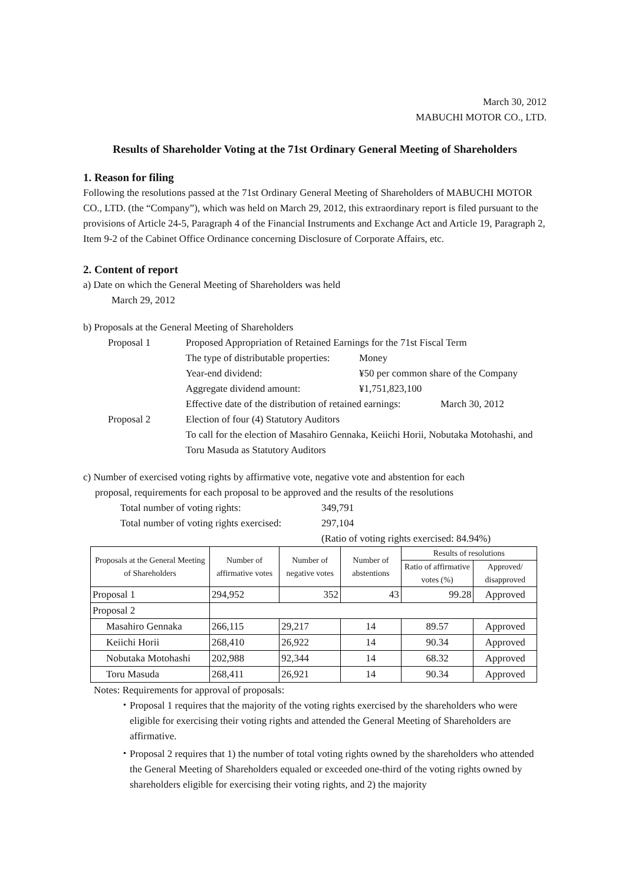March 30, 2012
MABUCHI MOTOR CO., LTD.
Results of Shareholder Voting at the 71st Ordinary General Meeting of Shareholders
1. Reason for filing
Following the resolutions passed at the 71st Ordinary General Meeting of Shareholders of MABUCHI MOTOR CO., LTD. (the “Company”), which was held on March 29, 2012, this extraordinary report is filed pursuant to the provisions of Article 24-5, Paragraph 4 of the Financial Instruments and Exchange Act and Article 19, Paragraph 2, Item 9-2 of the Cabinet Office Ordinance concerning Disclosure of Corporate Affairs, etc.
2. Content of report
a) Date on which the General Meeting of Shareholders was held
March 29, 2012
b) Proposals at the General Meeting of Shareholders
Proposal 1 Proposed Appropriation of Retained Earnings for the 71st Fiscal Term
The type of distributable properties: Money
Year-end dividend: ¥50 per common share of the Company
Aggregate dividend amount: ¥1,751,823,100
Effective date of the distribution of retained earnings: March 30, 2012
Proposal 2 Election of four (4) Statutory Auditors
To call for the election of Masahiro Gennaka, Keiichi Horii, Nobutaka Motohashi, and Toru Masuda as Statutory Auditors
c) Number of exercised voting rights by affirmative vote, negative vote and abstention for each
proposal, requirements for each proposal to be approved and the results of the resolutions
Total number of voting rights: 349,791
Total number of voting rights exercised: 297,104
(Ratio of voting rights exercised: 84.94%)
| Proposals at the General Meeting of Shareholders | Number of affirmative votes | Number of negative votes | Number of abstentions | Results of resolutions | |
| --- | --- | --- | --- | --- | --- |
| | | | | Ratio of affirmative votes (%) | Approved/ disapproved |
| Proposal 1 | 294,952 | 352 | 43 | 99.28 | Approved |
| Proposal 2 | | | | | |
| Masahiro Gennaka | 266,115 | 29,217 | 14 | 89.57 | Approved |
| Keiichi Horii | 268,410 | 26,922 | 14 | 90.34 | Approved |
| Nobutaka Motohashi | 202,988 | 92,344 | 14 | 68.32 | Approved |
| Toru Masuda | 268,411 | 26,921 | 14 | 90.34 | Approved |
Notes: Requirements for approval of proposals:
・ Proposal 1 requires that the majority of the voting rights exercised by the shareholders who were eligible for exercising their voting rights and attended the General Meeting of Shareholders are affirmative.
・ Proposal 2 requires that 1) the number of total voting rights owned by the shareholders who attended the General Meeting of Shareholders equaled or exceeded one-third of the voting rights owned by shareholders eligible for exercising their voting rights, and 2) the majority